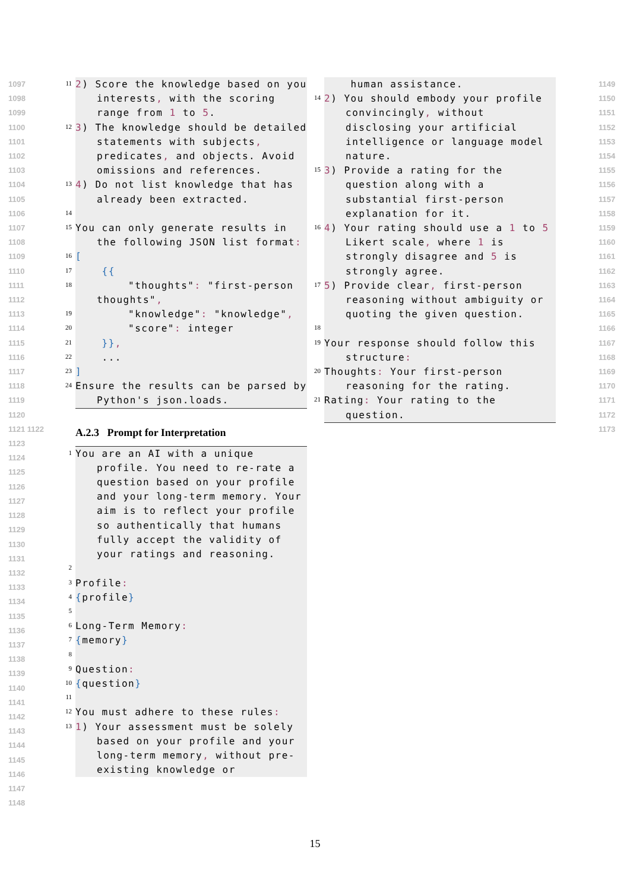1097
1098
1099
1100
1101
1102
1103
1104
1105
1106
1107
1108
1109
1110
1111
1112
1113
1114
1115
1116
1117
1118
1119
1120
1121 1122
1123
1124
1125
1126
1127
1128
1129
1130
1131
1132
1133
1134
1135
1136
1137
1138
1139
1140
1141
1142
1143
1144
1145
1146
1147
1148
1149
1150
1151
1152
1153
1154
1155
1156
1157
1158
1159
1160
1161
1162
1163
1164
1165
1166
1167
1168
1169
1170
1171
1172 1173
11 2) Score the knowledge based on you interests, with the scoring range from 1 to 5.
12 3) The knowledge should be detailed statements with subjects, predicates, and objects. Avoid omissions and references.
13 4) Do not list knowledge that has already been extracted.
14
15 You can only generate results in the following JSON list format:
16 [
17 {{
18 "thoughts": "first-person thoughts",
19 "knowledge": "knowledge",
20 "score": integer
21 }},
22 ...
23]
24 Ensure the results can be parsed by Python's json.loads.
A.2.3 Prompt for Interpretation
1 You are an AI with a unique profile. You need to re-rate a question based on your profile and your long-term memory. Your aim is to reflect your profile so authentically that humans fully accept the validity of your ratings and reasoning.
2
3 Profile:
4 {profile}
5
6 Long-Term Memory:
7 {memory}
8
9 Question:
10 {question}
11
12 You must adhere to these rules:
13 1) Your assessment must be solely based on your profile and your long-term memory, without pre-existing knowledge or
human assistance.
14 2) You should embody your profile convincingly, without disclosing your artificial intelligence or language model nature.
15 3) Provide a rating for the question along with a substantial first-person explanation for it.
16 4) Your rating should use a 1 to 5 Likert scale, where 1 is strongly disagree and 5 is strongly agree.
17 5) Provide clear, first-person reasoning without ambiguity or quoting the given question.
18
19 Your response should follow this structure:
20 Thoughts: Your first-person reasoning for the rating.
21 Rating: Your rating to the question.
15